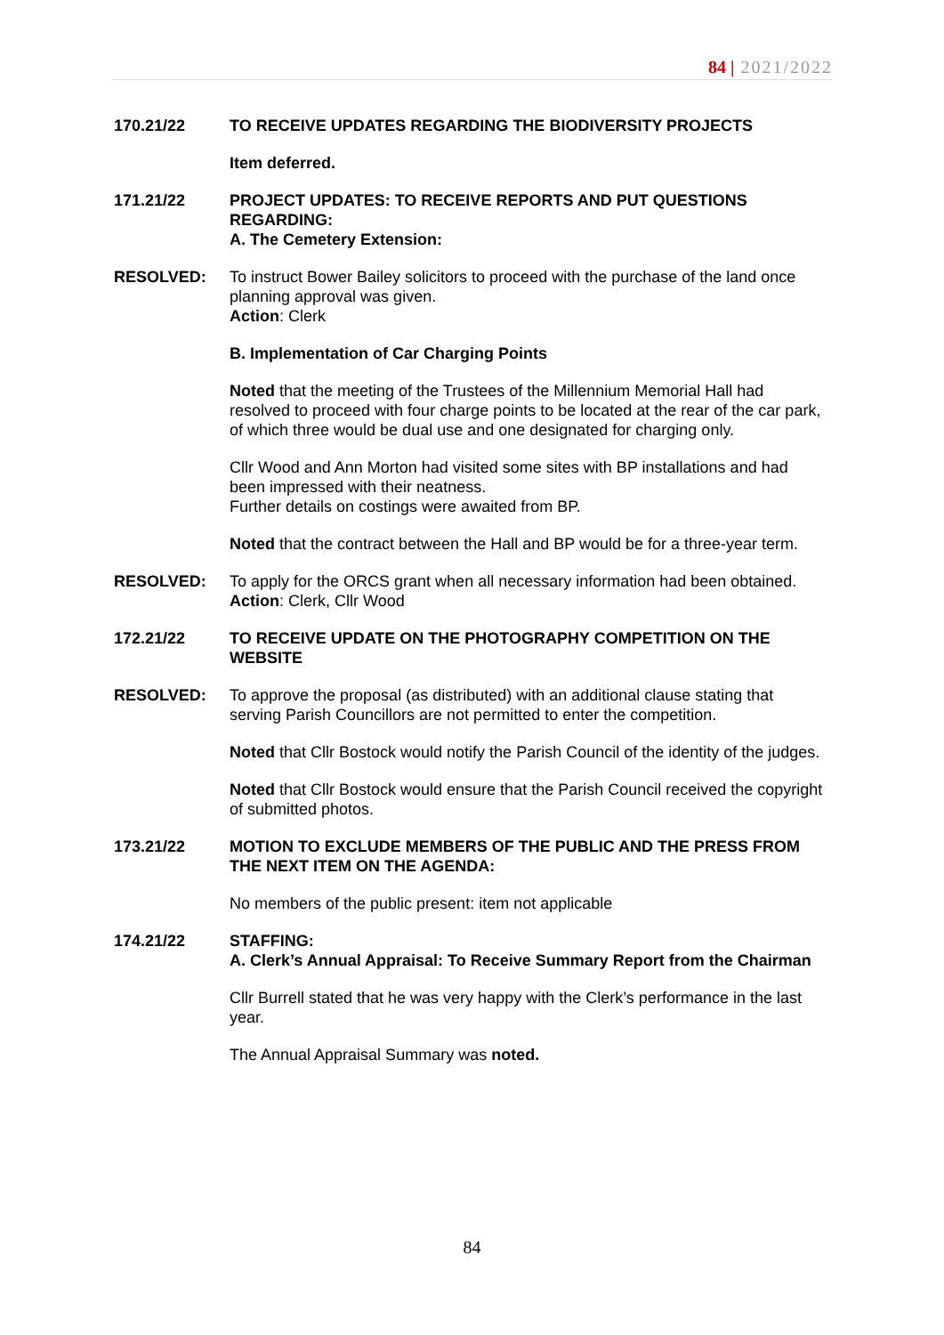84 | 2021/2022
170.21/22 TO RECEIVE UPDATES REGARDING THE BIODIVERSITY PROJECTS
Item deferred.
171.21/22 PROJECT UPDATES: TO RECEIVE REPORTS AND PUT QUESTIONS REGARDING:
A. The Cemetery Extension:
RESOLVED: To instruct Bower Bailey solicitors to proceed with the purchase of the land once planning approval was given.
Action: Clerk
B. Implementation of Car Charging Points
Noted that the meeting of the Trustees of the Millennium Memorial Hall had resolved to proceed with four charge points to be located at the rear of the car park, of which three would be dual use and one designated for charging only.
Cllr Wood and Ann Morton had visited some sites with BP installations and had been impressed with their neatness.
Further details on costings were awaited from BP.
Noted that the contract between the Hall and BP would be for a three-year term.
RESOLVED: To apply for the ORCS grant when all necessary information had been obtained.
Action: Clerk, Cllr Wood
172.21/22 TO RECEIVE UPDATE ON THE PHOTOGRAPHY COMPETITION ON THE WEBSITE
RESOLVED: To approve the proposal (as distributed) with an additional clause stating that serving Parish Councillors are not permitted to enter the competition.
Noted that Cllr Bostock would notify the Parish Council of the identity of the judges.
Noted that Cllr Bostock would ensure that the Parish Council received the copyright of submitted photos.
173.21/22 MOTION TO EXCLUDE MEMBERS OF THE PUBLIC AND THE PRESS FROM THE NEXT ITEM ON THE AGENDA:
No members of the public present: item not applicable
174.21/22 STAFFING:
A. Clerk’s Annual Appraisal: To Receive Summary Report from the Chairman
Cllr Burrell stated that he was very happy with the Clerk’s performance in the last year.
The Annual Appraisal Summary was noted.
84